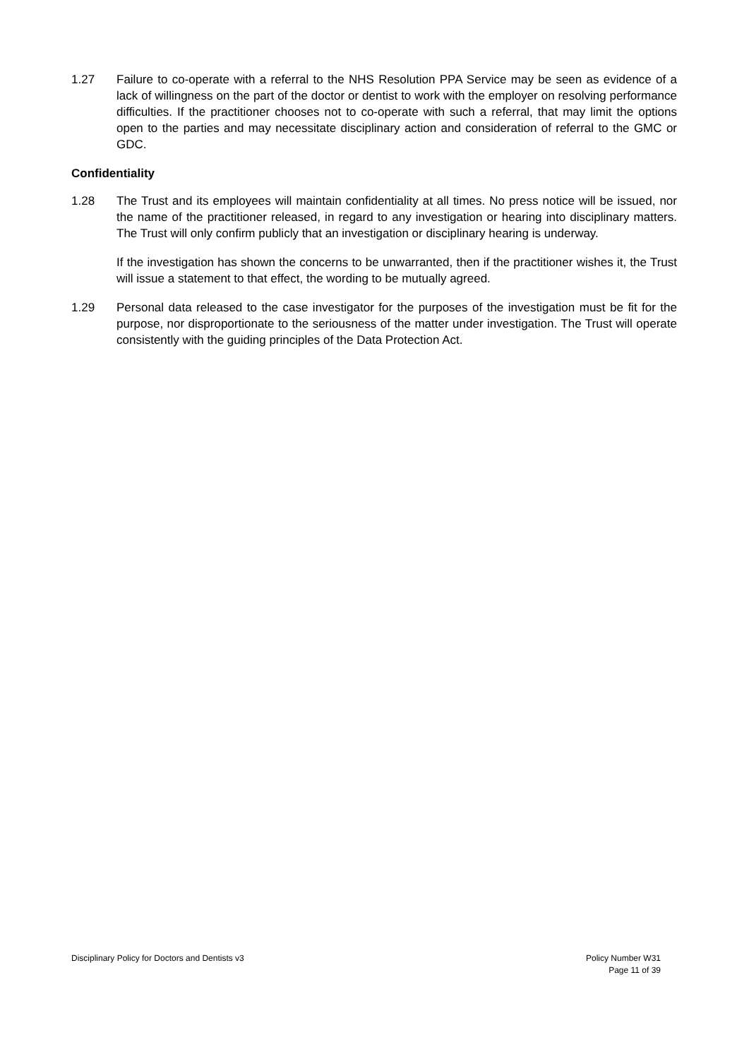1.27 Failure to co-operate with a referral to the NHS Resolution PPA Service may be seen as evidence of a lack of willingness on the part of the doctor or dentist to work with the employer on resolving performance difficulties. If the practitioner chooses not to co-operate with such a referral, that may limit the options open to the parties and may necessitate disciplinary action and consideration of referral to the GMC or GDC.
Confidentiality
1.28 The Trust and its employees will maintain confidentiality at all times. No press notice will be issued, nor the name of the practitioner released, in regard to any investigation or hearing into disciplinary matters. The Trust will only confirm publicly that an investigation or disciplinary hearing is underway.
If the investigation has shown the concerns to be unwarranted, then if the practitioner wishes it, the Trust will issue a statement to that effect, the wording to be mutually agreed.
1.29 Personal data released to the case investigator for the purposes of the investigation must be fit for the purpose, nor disproportionate to the seriousness of the matter under investigation. The Trust will operate consistently with the guiding principles of the Data Protection Act.
Disciplinary Policy for Doctors and Dentists v3
Policy Number W31
Page 11 of 39